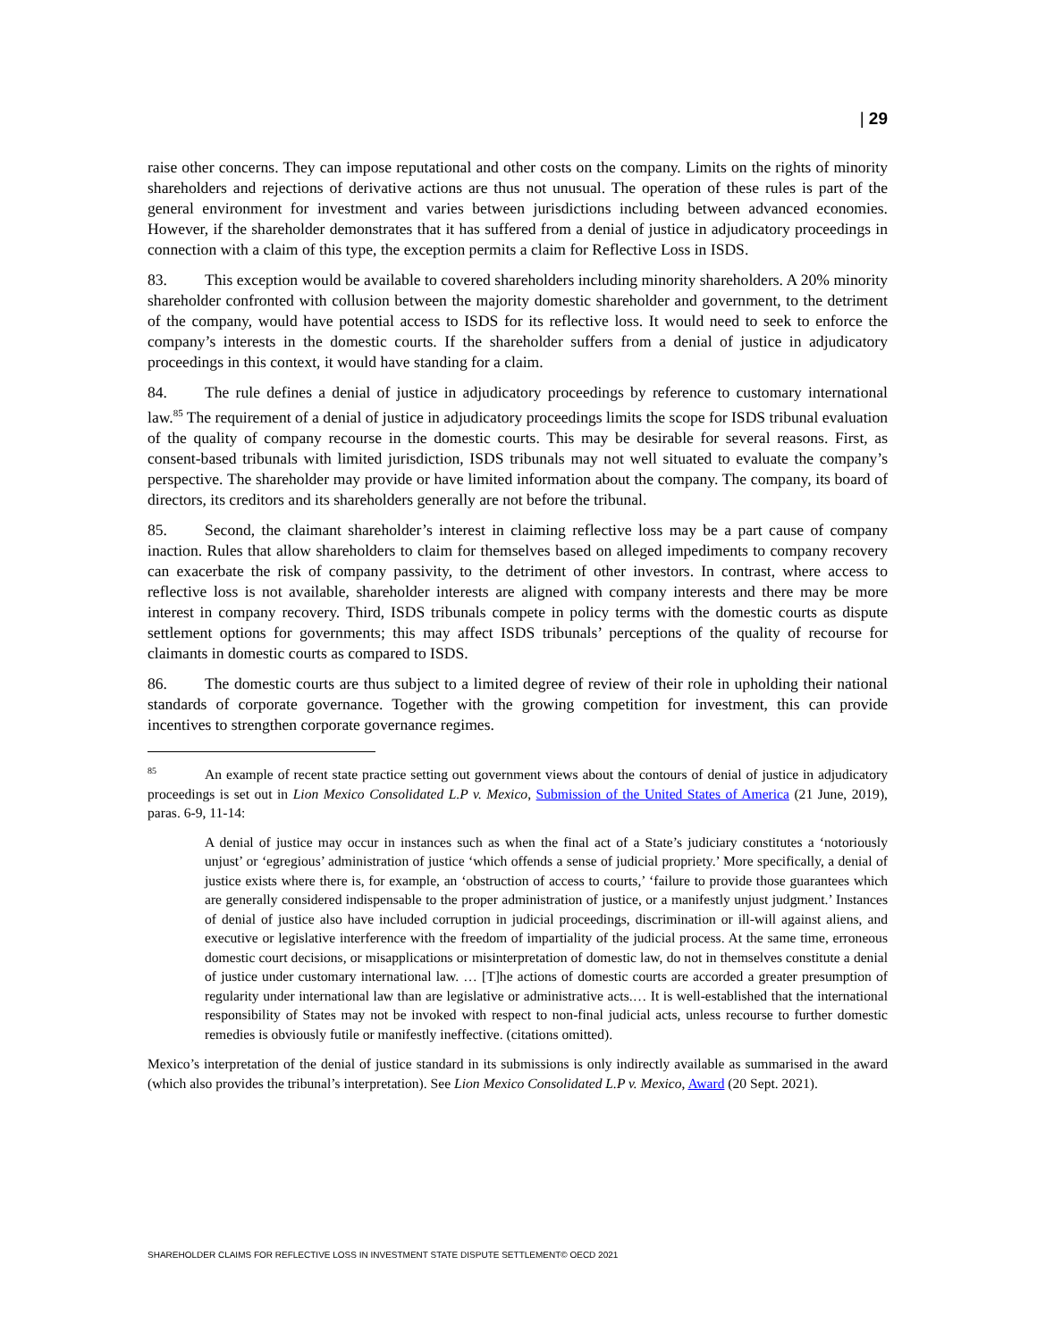| 29
raise other concerns. They can impose reputational and other costs on the company. Limits on the rights of minority shareholders and rejections of derivative actions are thus not unusual. The operation of these rules is part of the general environment for investment and varies between jurisdictions including between advanced economies. However, if the shareholder demonstrates that it has suffered from a denial of justice in adjudicatory proceedings in connection with a claim of this type, the exception permits a claim for Reflective Loss in ISDS.
83. This exception would be available to covered shareholders including minority shareholders. A 20% minority shareholder confronted with collusion between the majority domestic shareholder and government, to the detriment of the company, would have potential access to ISDS for its reflective loss. It would need to seek to enforce the company’s interests in the domestic courts. If the shareholder suffers from a denial of justice in adjudicatory proceedings in this context, it would have standing for a claim.
84. The rule defines a denial of justice in adjudicatory proceedings by reference to customary international law.<sup>85</sup> The requirement of a denial of justice in adjudicatory proceedings limits the scope for ISDS tribunal evaluation of the quality of company recourse in the domestic courts. This may be desirable for several reasons. First, as consent-based tribunals with limited jurisdiction, ISDS tribunals may not well situated to evaluate the company’s perspective. The shareholder may provide or have limited information about the company. The company, its board of directors, its creditors and its shareholders generally are not before the tribunal.
85. Second, the claimant shareholder’s interest in claiming reflective loss may be a part cause of company inaction. Rules that allow shareholders to claim for themselves based on alleged impediments to company recovery can exacerbate the risk of company passivity, to the detriment of other investors. In contrast, where access to reflective loss is not available, shareholder interests are aligned with company interests and there may be more interest in company recovery. Third, ISDS tribunals compete in policy terms with the domestic courts as dispute settlement options for governments; this may affect ISDS tribunals’ perceptions of the quality of recourse for claimants in domestic courts as compared to ISDS.
86. The domestic courts are thus subject to a limited degree of review of their role in upholding their national standards of corporate governance. Together with the growing competition for investment, this can provide incentives to strengthen corporate governance regimes.
<sup>85</sup> An example of recent state practice setting out government views about the contours of denial of justice in adjudicatory proceedings is set out in Lion Mexico Consolidated L.P v. Mexico, Submission of the United States of America (21 June, 2019), paras. 6-9, 11-14:
A denial of justice may occur in instances such as when the final act of a State’s judiciary constitutes a ‘notoriously unjust’ or ‘egregious’ administration of justice ‘which offends a sense of judicial propriety.’ More specifically, a denial of justice exists where there is, for example, an ‘obstruction of access to courts,’ ‘failure to provide those guarantees which are generally considered indispensable to the proper administration of justice, or a manifestly unjust judgment.’ Instances of denial of justice also have included corruption in judicial proceedings, discrimination or ill-will against aliens, and executive or legislative interference with the freedom of impartiality of the judicial process. At the same time, erroneous domestic court decisions, or misapplications or misinterpretation of domestic law, do not in themselves constitute a denial of justice under customary international law. … [T]he actions of domestic courts are accorded a greater presumption of regularity under international law than are legislative or administrative acts.… It is well-established that the international responsibility of States may not be invoked with respect to non-final judicial acts, unless recourse to further domestic remedies is obviously futile or manifestly ineffective. (citations omitted).
Mexico’s interpretation of the denial of justice standard in its submissions is only indirectly available as summarised in the award (which also provides the tribunal’s interpretation). See Lion Mexico Consolidated L.P v. Mexico, Award (20 Sept. 2021).
SHAREHOLDER CLAIMS FOR REFLECTIVE LOSS IN INVESTMENT STATE DISPUTE SETTLEMENT© OECD 2021